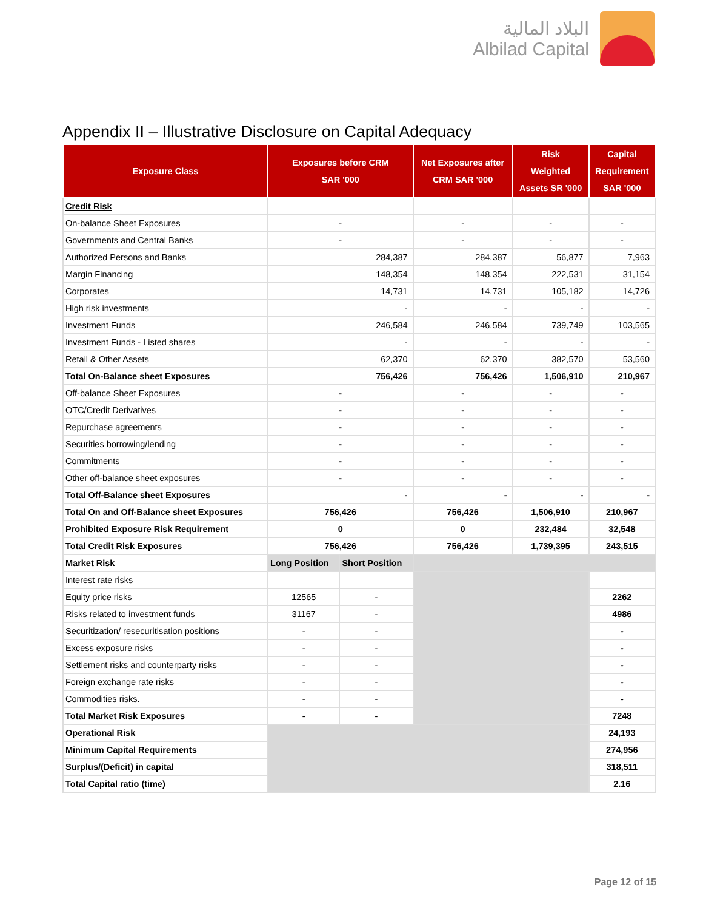البلاد المالية
Albilad Capital
Appendix II – Illustrative Disclosure on Capital Adequacy
| Exposure Class | Exposures before CRM SAR '000 | | Net Exposures after CRM SAR '000 | Risk Weighted Assets SR '000 | Capital Requirement SAR '000 |
| --- | --- | --- | --- | --- | --- |
| Credit Risk | | | | | |
| On-balance Sheet Exposures | - | | - | - | - |
| Governments and Central Banks | - | | - | - | - |
| Authorized Persons and Banks | 284,387 | | 284,387 | 56,877 | 7,963 |
| Margin Financing | 148,354 | | 148,354 | 222,531 | 31,154 |
| Corporates | 14,731 | | 14,731 | 105,182 | 14,726 |
| High risk investments | - | | - | - | - |
| Investment Funds | 246,584 | | 246,584 | 739,749 | 103,565 |
| Investment Funds - Listed shares | - | | - | - | - |
| Retail & Other Assets | 62,370 | | 62,370 | 382,570 | 53,560 |
| Total On-Balance sheet Exposures | 756,426 | | 756,426 | 1,506,910 | 210,967 |
| Off-balance Sheet Exposures | - | | - | - | - |
| OTC/Credit Derivatives | - | | - | - | - |
| Repurchase agreements | - | | - | - | - |
| Securities borrowing/lending | - | | - | - | - |
| Commitments | - | | - | - | - |
| Other off-balance sheet exposures | - | | - | - | - |
| Total Off-Balance sheet Exposures | - | | - | - | - |
| Total On and Off-Balance sheet Exposures | 756,426 | | 756,426 | 1,506,910 | 210,967 |
| Prohibited Exposure Risk Requirement | 0 | | 0 | 232,484 | 32,548 |
| Total Credit Risk Exposures | 756,426 | | 756,426 | 1,739,395 | 243,515 |
| Market Risk | Long Position | Short Position | | | |
| Interest rate risks | | | | | |
| Equity price risks | 12565 | - | | | 2262 |
| Risks related to investment funds | 31167 | - | | | 4986 |
| Securitization/ resecuritisation positions | - | - | | | - |
| Excess exposure risks | - | - | | | - |
| Settlement risks and counterparty risks | - | - | | | - |
| Foreign exchange rate risks | - | - | | | - |
| Commodities risks. | - | - | | | - |
| Total Market Risk Exposures | - | - | | | 7248 |
| Operational Risk | | | | | 24,193 |
| Minimum Capital Requirements | | | | | 274,956 |
| Surplus/(Deficit) in capital | | | | | 318,511 |
| Total Capital ratio (time) | | | | | 2.16 |
Page 12 of 15